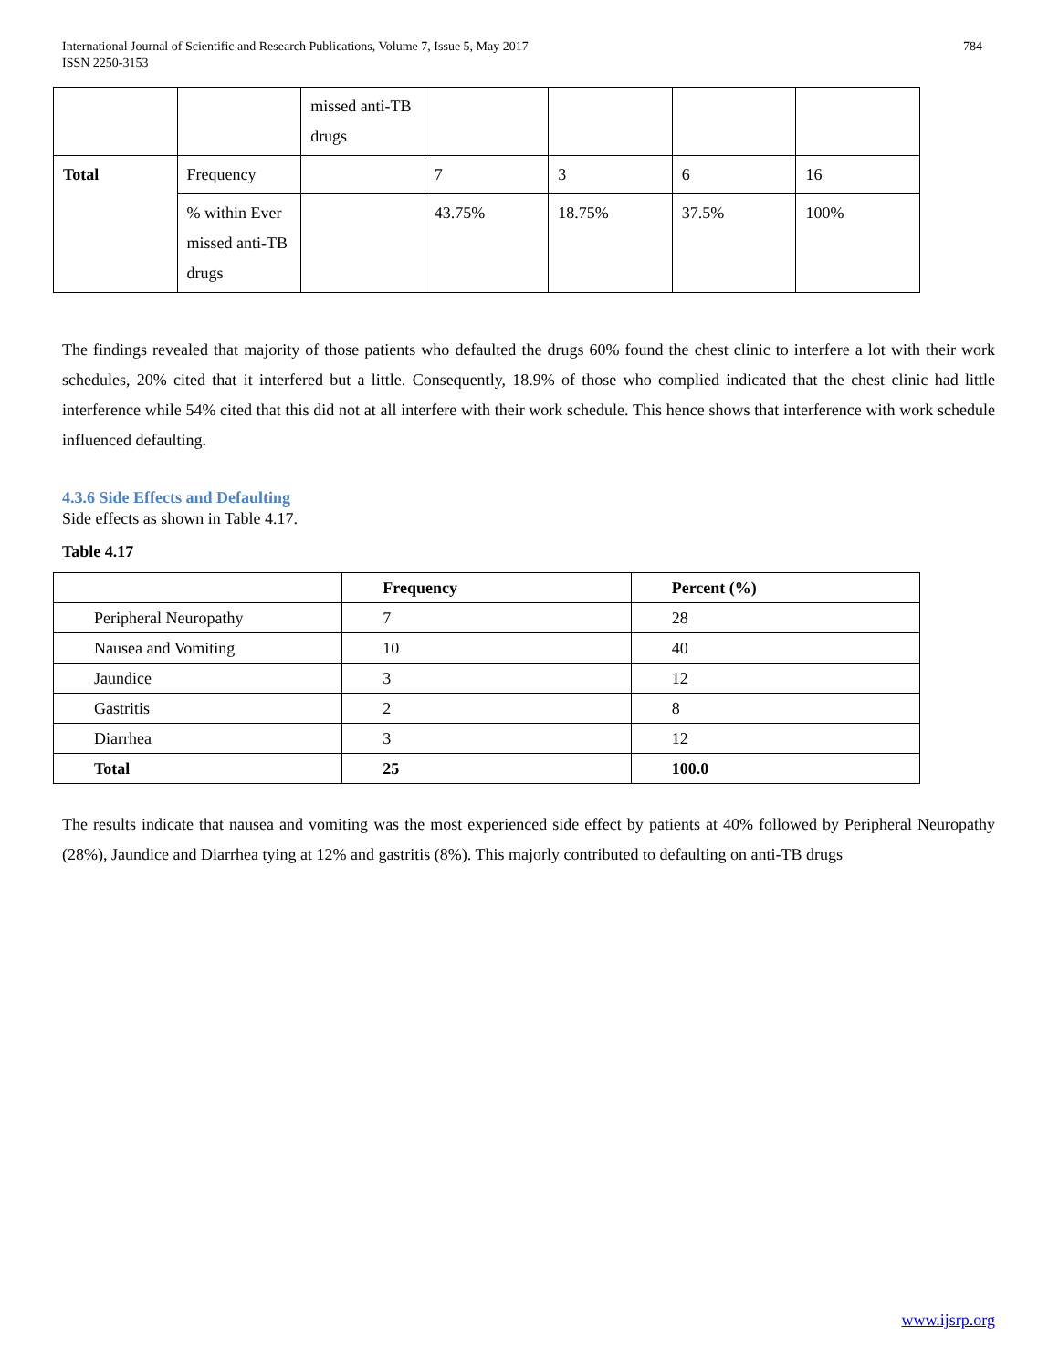International Journal of Scientific and Research Publications, Volume 7, Issue 5, May 2017
ISSN 2250-3153 784
| | | missed anti-TB drugs | | | | |
| Total | Frequency | | 7 | 3 | 6 | 16 |
| | % within Ever missed anti-TB drugs | | 43.75% | 18.75% | 37.5% | 100% |
The findings revealed that majority of those patients who defaulted the drugs 60% found the chest clinic to interfere a lot with their work schedules, 20% cited that it interfered but a little. Consequently, 18.9% of those who complied indicated that the chest clinic had little interference while 54% cited that this did not at all interfere with their work schedule. This hence shows that interference with work schedule influenced defaulting.
4.3.6 Side Effects and Defaulting
Side effects as shown in Table 4.17.
Table 4.17
| | Frequency | Percent (%) |
| Peripheral Neuropathy | 7 | 28 |
| Nausea and Vomiting | 10 | 40 |
| Jaundice | 3 | 12 |
| Gastritis | 2 | 8 |
| Diarrhea | 3 | 12 |
| Total | 25 | 100.0 |
The results indicate that nausea and vomiting was the most experienced side effect by patients at 40% followed by Peripheral Neuropathy (28%), Jaundice and Diarrhea tying at 12% and gastritis (8%). This majorly contributed to defaulting on anti-TB drugs
www.ijsrp.org